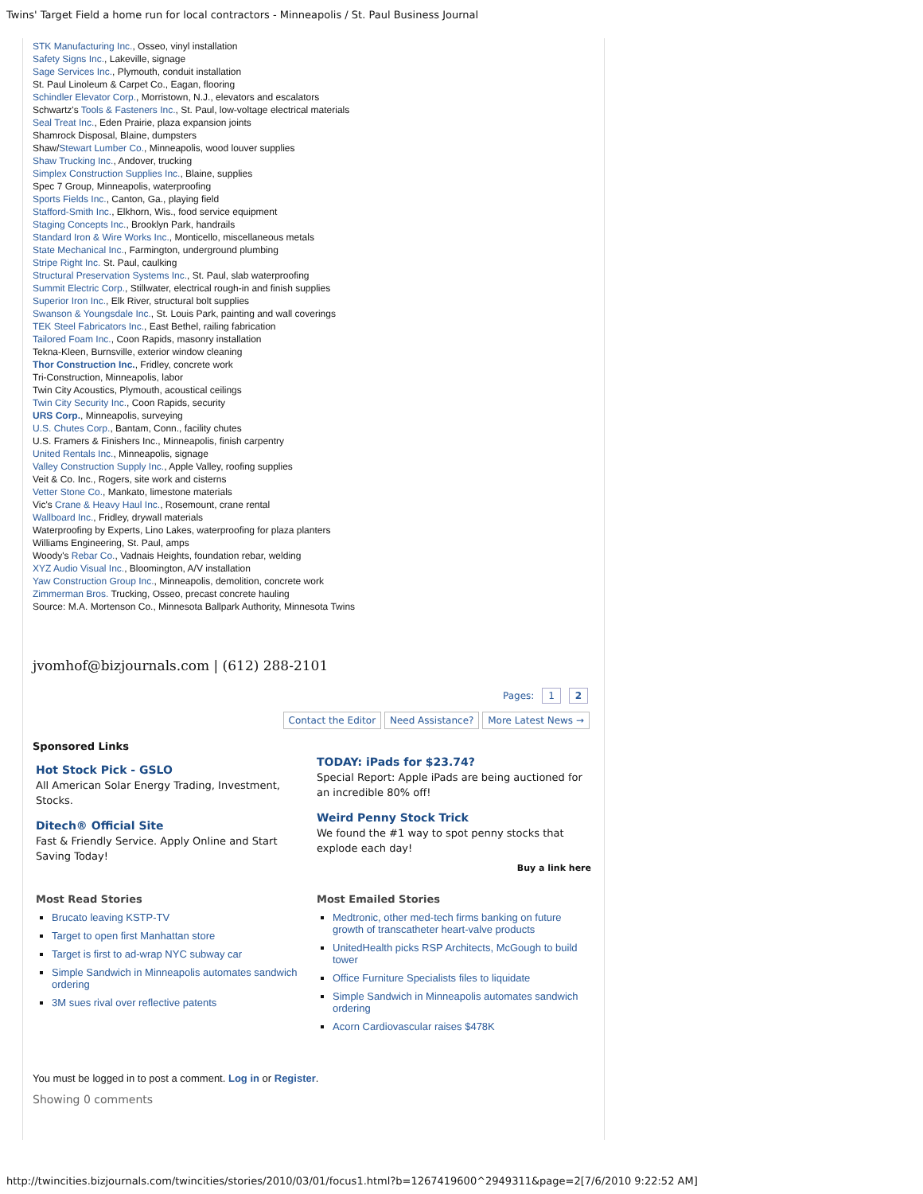Twins' Target Field a home run for local contractors - Minneapolis / St. Paul Business Journal
STK Manufacturing Inc., Osseo, vinyl installation
Safety Signs Inc., Lakeville, signage
Sage Services Inc., Plymouth, conduit installation
St. Paul Linoleum & Carpet Co., Eagan, flooring
Schindler Elevator Corp., Morristown, N.J., elevators and escalators
Schwartz's Tools & Fasteners Inc., St. Paul, low-voltage electrical materials
Seal Treat Inc., Eden Prairie, plaza expansion joints
Shamrock Disposal, Blaine, dumpsters
Shaw/Stewart Lumber Co., Minneapolis, wood louver supplies
Shaw Trucking Inc., Andover, trucking
Simplex Construction Supplies Inc., Blaine, supplies
Spec 7 Group, Minneapolis, waterproofing
Sports Fields Inc., Canton, Ga., playing field
Stafford-Smith Inc., Elkhorn, Wis., food service equipment
Staging Concepts Inc., Brooklyn Park, handrails
Standard Iron & Wire Works Inc., Monticello, miscellaneous metals
State Mechanical Inc., Farmington, underground plumbing
Stripe Right Inc. St. Paul, caulking
Structural Preservation Systems Inc., St. Paul, slab waterproofing
Summit Electric Corp., Stillwater, electrical rough-in and finish supplies
Superior Iron Inc., Elk River, structural bolt supplies
Swanson & Youngsdale Inc., St. Louis Park, painting and wall coverings
TEK Steel Fabricators Inc., East Bethel, railing fabrication
Tailored Foam Inc., Coon Rapids, masonry installation
Tekna-Kleen, Burnsville, exterior window cleaning
Thor Construction Inc., Fridley, concrete work
Tri-Construction, Minneapolis, labor
Twin City Acoustics, Plymouth, acoustical ceilings
Twin City Security Inc., Coon Rapids, security
URS Corp., Minneapolis, surveying
U.S. Chutes Corp., Bantam, Conn., facility chutes
U.S. Framers & Finishers Inc., Minneapolis, finish carpentry
United Rentals Inc., Minneapolis, signage
Valley Construction Supply Inc., Apple Valley, roofing supplies
Veit & Co. Inc., Rogers, site work and cisterns
Vetter Stone Co., Mankato, limestone materials
Vic's Crane & Heavy Haul Inc., Rosemount, crane rental
Wallboard Inc., Fridley, drywall materials
Waterproofing by Experts, Lino Lakes, waterproofing for plaza planters
Williams Engineering, St. Paul, amps
Woody's Rebar Co., Vadnais Heights, foundation rebar, welding
XYZ Audio Visual Inc., Bloomington, A/V installation
Yaw Construction Group Inc., Minneapolis, demolition, concrete work
Zimmerman Bros. Trucking, Osseo, precast concrete hauling
Source: M.A. Mortenson Co., Minnesota Ballpark Authority, Minnesota Twins
jvomhof@bizjournals.com | (612) 288-2101
Pages: 1 2
Contact the Editor Need Assistance? More Latest News →
Sponsored Links
Hot Stock Pick - GSLO
All American Solar Energy Trading, Investment, Stocks.
Ditech® Official Site
Fast & Friendly Service. Apply Online and Start Saving Today!
TODAY: iPads for $23.74?
Special Report: Apple iPads are being auctioned for an incredible 80% off!
Weird Penny Stock Trick
We found the #1 way to spot penny stocks that explode each day!
Buy a link here
Most Read Stories
Brucato leaving KSTP-TV
Target to open first Manhattan store
Target is first to ad-wrap NYC subway car
Simple Sandwich in Minneapolis automates sandwich ordering
3M sues rival over reflective patents
Most Emailed Stories
Medtronic, other med-tech firms banking on future growth of transcatheter heart-valve products
UnitedHealth picks RSP Architects, McGough to build tower
Office Furniture Specialists files to liquidate
Simple Sandwich in Minneapolis automates sandwich ordering
Acorn Cardiovascular raises $478K
You must be logged in to post a comment. Log in or Register.
Showing 0 comments
http://twincities.bizjournals.com/twincities/stories/2010/03/01/focus1.html?b=1267419600^2949311&page=2[7/6/2010 9:22:52 AM]